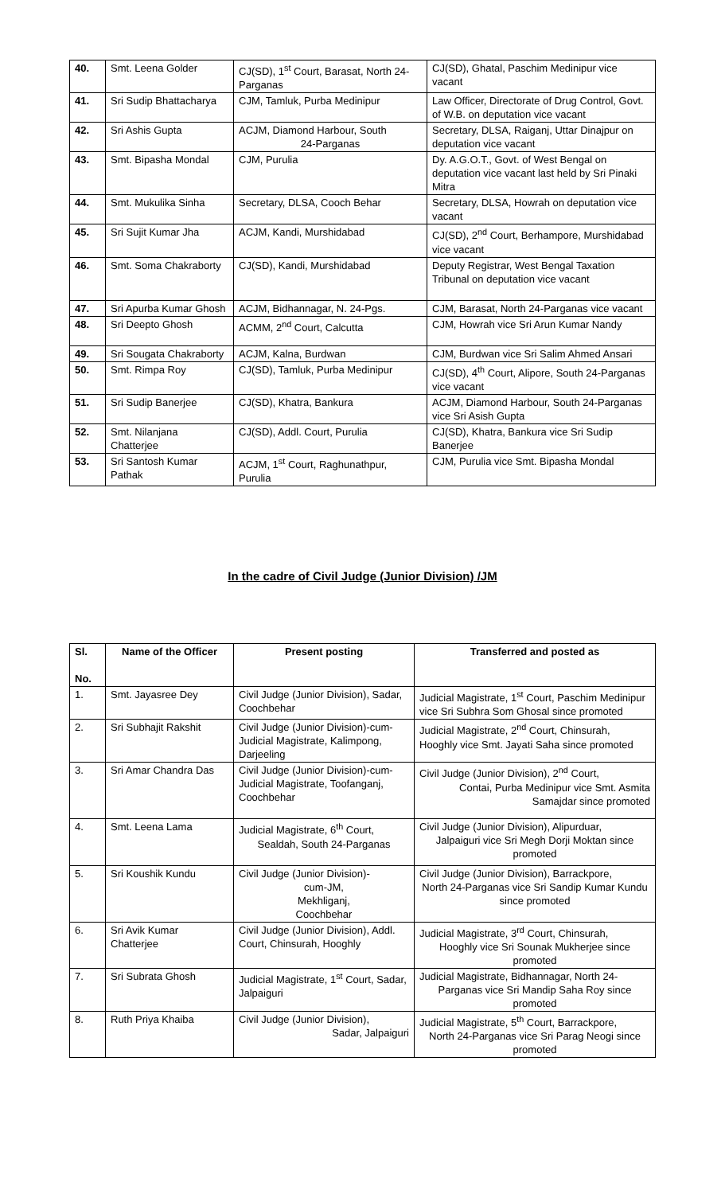| 40. | Smt. Leena Golder | CJ(SD), 1<sup>st</sup> Court, Barasat, North 24-Parganas | CJ(SD), Ghatal, Paschim Medinipur vice vacant |
| 41. | Sri Sudip Bhattacharya | CJM, Tamluk, Purba Medinipur | Law Officer, Directorate of Drug Control, Govt. of W.B. on deputation vice vacant |
| 42. | Sri Ashis Gupta | ACJM, Diamond Harbour, South 24-Parganas | Secretary, DLSA, Raiganj, Uttar Dinajpur on deputation vice vacant |
| 43. | Smt. Bipasha Mondal | CJM, Purulia | Dy. A.G.O.T., Govt. of West Bengal on deputation vice vacant last held by Sri Pinaki Mitra |
| 44. | Smt. Mukulika Sinha | Secretary, DLSA, Cooch Behar | Secretary, DLSA, Howrah on deputation vice vacant |
| 45. | Sri Sujit Kumar Jha | ACJM, Kandi, Murshidabad | CJ(SD), 2<sup>nd</sup> Court, Berhampore, Murshidabad vice vacant |
| 46. | Smt. Soma Chakraborty | CJ(SD), Kandi, Murshidabad | Deputy Registrar, West Bengal Taxation Tribunal on deputation vice vacant |
| 47. | Sri Apurba Kumar Ghosh | ACJM, Bidhannagar, N. 24-Pgs. | CJM, Barasat, North 24-Parganas vice vacant |
| 48. | Sri Deepto Ghosh | ACMM, 2<sup>nd</sup> Court, Calcutta | CJM, Howrah vice Sri Arun Kumar Nandy |
| 49. | Sri Sougata Chakraborty | ACJM, Kalna, Burdwan | CJM, Burdwan vice Sri Salim Ahmed Ansari |
| 50. | Smt. Rimpa Roy | CJ(SD), Tamluk, Purba Medinipur | CJ(SD), 4<sup>th</sup> Court, Alipore, South 24-Parganas vice vacant |
| 51. | Sri Sudip Banerjee | CJ(SD), Khatra, Bankura | ACJM, Diamond Harbour, South 24-Parganas vice Sri Asish Gupta |
| 52. | Smt. Nilanjana Chatterjee | CJ(SD), Addl. Court, Purulia | CJ(SD), Khatra, Bankura vice Sri Sudip Banerjee |
| 53. | Sri Santosh Kumar Pathak | ACJM, 1<sup>st</sup> Court, Raghunathpur, Purulia | CJM, Purulia vice Smt. Bipasha Mondal |
In the cadre of Civil Judge (Junior Division) /JM
| Sl. No. | Name of the Officer | Present posting | Transferred and posted as |
| --- | --- | --- | --- |
| 1. | Smt. Jayasree Dey | Civil Judge (Junior Division), Sadar, Coochbehar | Judicial Magistrate, 1<sup>st</sup> Court, Paschim Medinipur vice Sri Subhra Som Ghosal since promoted |
| 2. | Sri Subhajit Rakshit | Civil Judge (Junior Division)-cum-Judicial Magistrate, Kalimpong, Darjeeling | Judicial Magistrate, 2<sup>nd</sup> Court, Chinsurah, Hooghly vice Smt. Jayati Saha since promoted |
| 3. | Sri Amar Chandra Das | Civil Judge (Junior Division)-cum-Judicial Magistrate, Toofanganj, Coochbehar | Civil Judge (Junior Division), 2<sup>nd</sup> Court, Contai, Purba Medinipur vice Smt. Asmita Samajdar since promoted |
| 4. | Smt. Leena Lama | Judicial Magistrate, 6<sup>th</sup> Court, Sealdah, South 24-Parganas | Civil Judge (Junior Division), Alipurduar, Jalpaiguri vice Sri Megh Dorji Moktan since promoted |
| 5. | Sri Koushik Kundu | Civil Judge (Junior Division)- cum-JM, Mekhliganj, Coochbehar | Civil Judge (Junior Division), Barrackpore, North 24-Parganas vice Sri Sandip Kumar Kundu since promoted |
| 6. | Sri Avik Kumar Chatterjee | Civil Judge (Junior Division), Addl. Court, Chinsurah, Hooghly | Judicial Magistrate, 3<sup>rd</sup> Court, Chinsurah, Hooghly vice Sri Sounak Mukherjee since promoted |
| 7. | Sri Subrata Ghosh | Judicial Magistrate, 1<sup>st</sup> Court, Sadar, Jalpaiguri | Judicial Magistrate, Bidhannagar, North 24- Parganas vice Sri Mandip Saha Roy since promoted |
| 8. | Ruth Priya Khaiba | Civil Judge (Junior Division), Sadar, Jalpaiguri | Judicial Magistrate, 5<sup>th</sup> Court, Barrackpore, North 24-Parganas vice Sri Parag Neogi since promoted |